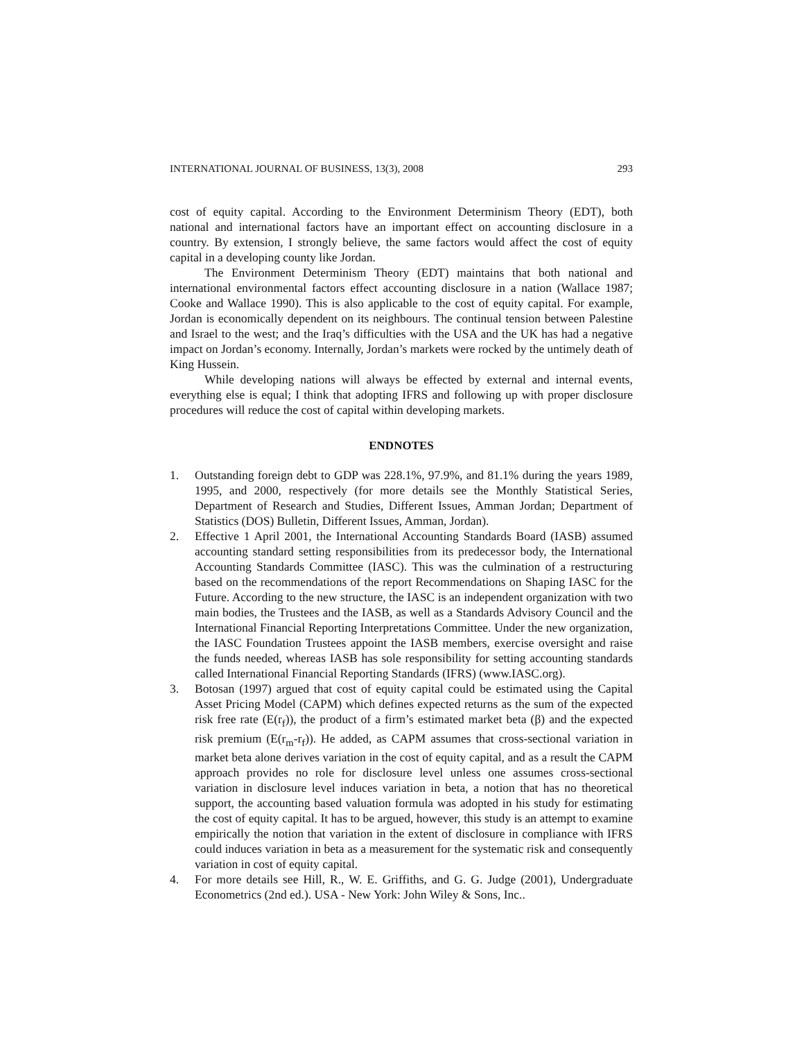INTERNATIONAL JOURNAL OF BUSINESS, 13(3), 2008 293
cost of equity capital. According to the Environment Determinism Theory (EDT), both national and international factors have an important effect on accounting disclosure in a country. By extension, I strongly believe, the same factors would affect the cost of equity capital in a developing county like Jordan.
The Environment Determinism Theory (EDT) maintains that both national and international environmental factors effect accounting disclosure in a nation (Wallace 1987; Cooke and Wallace 1990). This is also applicable to the cost of equity capital. For example, Jordan is economically dependent on its neighbours. The continual tension between Palestine and Israel to the west; and the Iraq’s difficulties with the USA and the UK has had a negative impact on Jordan’s economy. Internally, Jordan’s markets were rocked by the untimely death of King Hussein.
While developing nations will always be effected by external and internal events, everything else is equal; I think that adopting IFRS and following up with proper disclosure procedures will reduce the cost of capital within developing markets.
ENDNOTES
1. Outstanding foreign debt to GDP was 228.1%, 97.9%, and 81.1% during the years 1989, 1995, and 2000, respectively (for more details see the Monthly Statistical Series, Department of Research and Studies, Different Issues, Amman Jordan; Department of Statistics (DOS) Bulletin, Different Issues, Amman, Jordan).
2. Effective 1 April 2001, the International Accounting Standards Board (IASB) assumed accounting standard setting responsibilities from its predecessor body, the International Accounting Standards Committee (IASC). This was the culmination of a restructuring based on the recommendations of the report Recommendations on Shaping IASC for the Future. According to the new structure, the IASC is an independent organization with two main bodies, the Trustees and the IASB, as well as a Standards Advisory Council and the International Financial Reporting Interpretations Committee. Under the new organization, the IASC Foundation Trustees appoint the IASB members, exercise oversight and raise the funds needed, whereas IASB has sole responsibility for setting accounting standards called International Financial Reporting Standards (IFRS) (www.IASC.org).
3. Botosan (1997) argued that cost of equity capital could be estimated using the Capital Asset Pricing Model (CAPM) which defines expected returns as the sum of the expected risk free rate (E(r<sub>f</sub>)), the product of a firm’s estimated market beta (β) and the expected risk premium (E(r<sub>m</sub>-r<sub>f</sub>)). He added, as CAPM assumes that cross-sectional variation in market beta alone derives variation in the cost of equity capital, and as a result the CAPM approach provides no role for disclosure level unless one assumes cross-sectional variation in disclosure level induces variation in beta, a notion that has no theoretical support, the accounting based valuation formula was adopted in his study for estimating the cost of equity capital. It has to be argued, however, this study is an attempt to examine empirically the notion that variation in the extent of disclosure in compliance with IFRS could induces variation in beta as a measurement for the systematic risk and consequently variation in cost of equity capital.
4. For more details see Hill, R., W. E. Griffiths, and G. G. Judge (2001), Undergraduate Econometrics (2nd ed.). USA - New York: John Wiley & Sons, Inc..